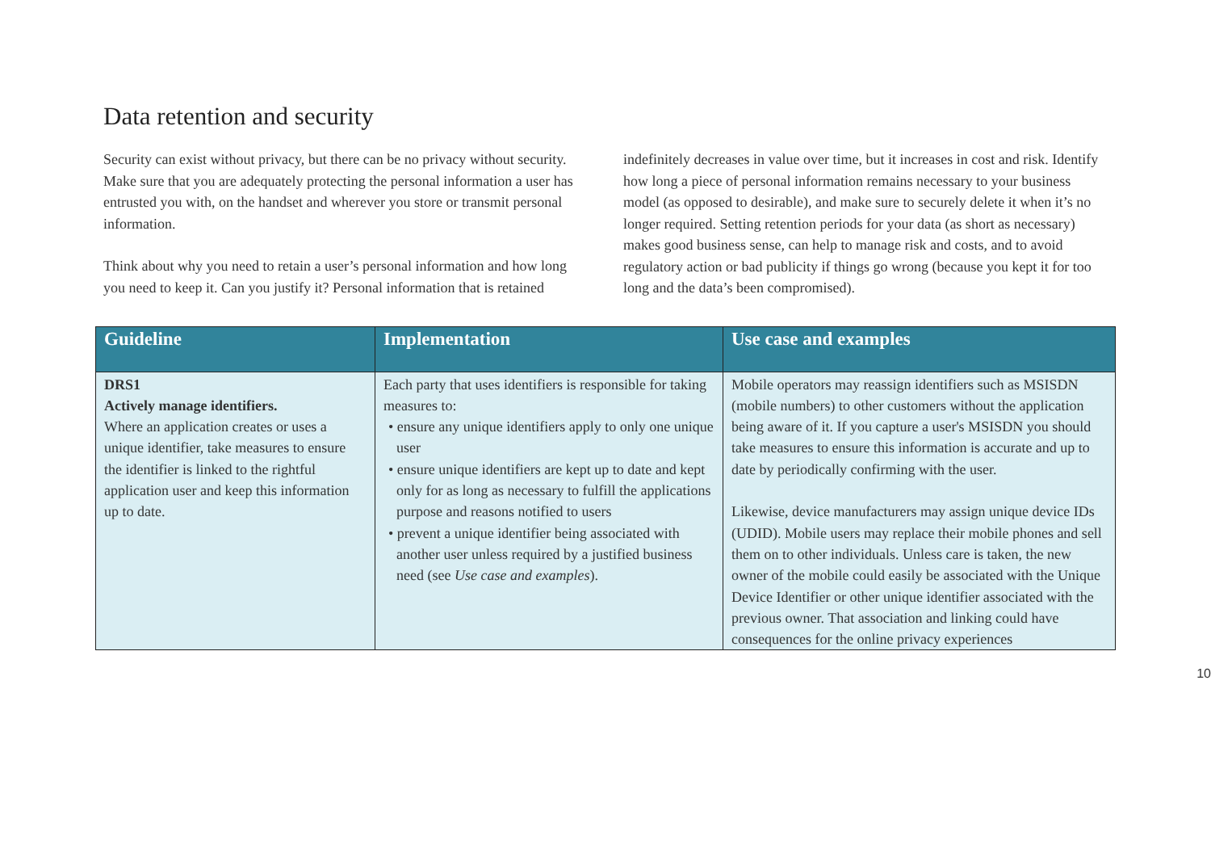Data retention and security
Security can exist without privacy, but there can be no privacy without security. Make sure that you are adequately protecting the personal information a user has entrusted you with, on the handset and wherever you store or transmit personal information.
Think about why you need to retain a user’s personal information and how long you need to keep it. Can you justify it? Personal information that is retained indefinitely decreases in value over time, but it increases in cost and risk. Identify how long a piece of personal information remains necessary to your business model (as opposed to desirable), and make sure to securely delete it when it’s no longer required. Setting retention periods for your data (as short as necessary) makes good business sense, can help to manage risk and costs, and to avoid regulatory action or bad publicity if things go wrong (because you kept it for too long and the data’s been compromised).
| Guideline | Implementation | Use case and examples |
| --- | --- | --- |
| DRS1 Actively manage identifiers. Where an application creates or uses a unique identifier, take measures to ensure the identifier is linked to the rightful application user and keep this information up to date. | Each party that uses identifiers is responsible for taking measures to: • ensure any unique identifiers apply to only one unique user • ensure unique identifiers are kept up to date and kept only for as long as necessary to fulfill the applications purpose and reasons notified to users • prevent a unique identifier being associated with another user unless required by a justified business need (see Use case and examples ). | Mobile operators may reassign identifiers such as MSISDN (mobile numbers) to other customers without the application being aware of it. If you capture a user's MSISDN you should take measures to ensure this information is accurate and up to date by periodically confirming with the user. Likewise, device manufacturers may assign unique device IDs (UDID). Mobile users may replace their mobile phones and sell them on to other individuals. Unless care is taken, the new owner of the mobile could easily be associated with the Unique Device Identifier or other unique identifier associated with the previous owner. That association and linking could have consequences for the online privacy experiences |
10